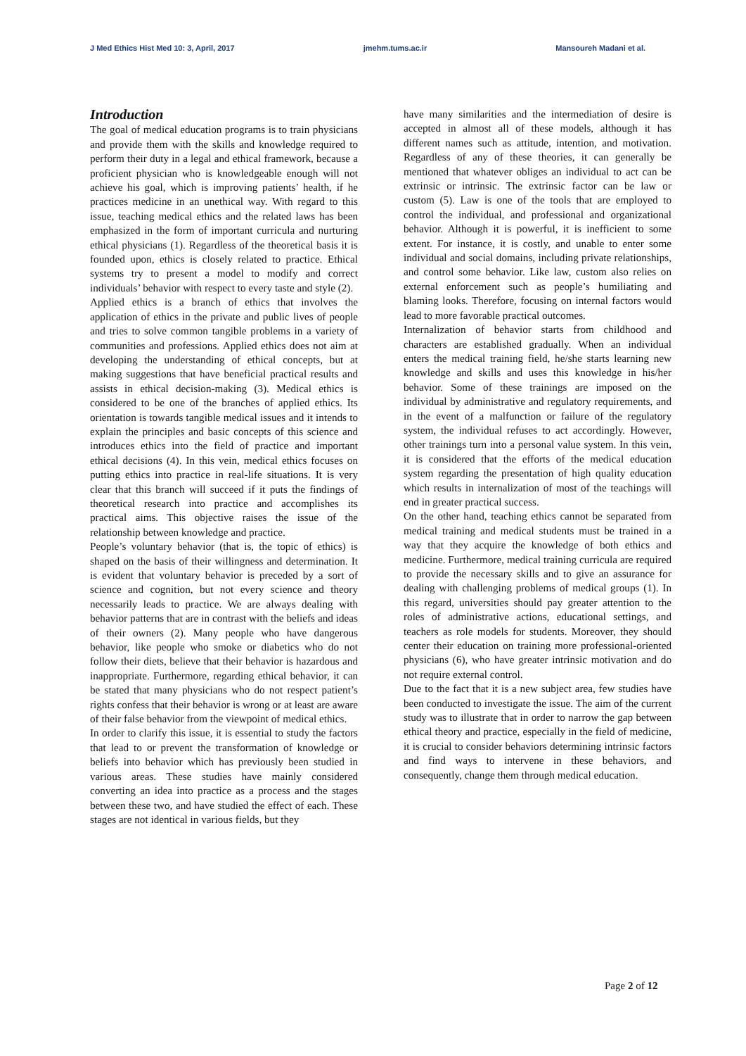J Med Ethics Hist Med 10: 3, April, 2017 jmehm.tums.ac.ir Mansoureh Madani et al.
Introduction
The goal of medical education programs is to train physicians and provide them with the skills and knowledge required to perform their duty in a legal and ethical framework, because a proficient physician who is knowledgeable enough will not achieve his goal, which is improving patients’ health, if he practices medicine in an unethical way. With regard to this issue, teaching medical ethics and the related laws has been emphasized in the form of important curricula and nurturing ethical physicians (1). Regardless of the theoretical basis it is founded upon, ethics is closely related to practice. Ethical systems try to present a model to modify and correct individuals’ behavior with respect to every taste and style (2).
Applied ethics is a branch of ethics that involves the application of ethics in the private and public lives of people and tries to solve common tangible problems in a variety of communities and professions. Applied ethics does not aim at developing the understanding of ethical concepts, but at making suggestions that have beneficial practical results and assists in ethical decision-making (3). Medical ethics is considered to be one of the branches of applied ethics. Its orientation is towards tangible medical issues and it intends to explain the principles and basic concepts of this science and introduces ethics into the field of practice and important ethical decisions (4). In this vein, medical ethics focuses on putting ethics into practice in real-life situations. It is very clear that this branch will succeed if it puts the findings of theoretical research into practice and accomplishes its practical aims. This objective raises the issue of the relationship between knowledge and practice.
People’s voluntary behavior (that is, the topic of ethics) is shaped on the basis of their willingness and determination. It is evident that voluntary behavior is preceded by a sort of science and cognition, but not every science and theory necessarily leads to practice. We are always dealing with behavior patterns that are in contrast with the beliefs and ideas of their owners (2). Many people who have dangerous behavior, like people who smoke or diabetics who do not follow their diets, believe that their behavior is hazardous and inappropriate. Furthermore, regarding ethical behavior, it can be stated that many physicians who do not respect patient’s rights confess that their behavior is wrong or at least are aware of their false behavior from the viewpoint of medical ethics.
In order to clarify this issue, it is essential to study the factors that lead to or prevent the transformation of knowledge or beliefs into behavior which has previously been studied in various areas. These studies have mainly considered converting an idea into practice as a process and the stages between these two, and have studied the effect of each. These stages are not identical in various fields, but they
have many similarities and the intermediation of desire is accepted in almost all of these models, although it has different names such as attitude, intention, and motivation. Regardless of any of these theories, it can generally be mentioned that whatever obliges an individual to act can be extrinsic or intrinsic. The extrinsic factor can be law or custom (5). Law is one of the tools that are employed to control the individual, and professional and organizational behavior. Although it is powerful, it is inefficient to some extent. For instance, it is costly, and unable to enter some individual and social domains, including private relationships, and control some behavior. Like law, custom also relies on external enforcement such as people’s humiliating and blaming looks. Therefore, focusing on internal factors would lead to more favorable practical outcomes.
Internalization of behavior starts from childhood and characters are established gradually. When an individual enters the medical training field, he/she starts learning new knowledge and skills and uses this knowledge in his/her behavior. Some of these trainings are imposed on the individual by administrative and regulatory requirements, and in the event of a malfunction or failure of the regulatory system, the individual refuses to act accordingly. However, other trainings turn into a personal value system. In this vein, it is considered that the efforts of the medical education system regarding the presentation of high quality education which results in internalization of most of the teachings will end in greater practical success.
On the other hand, teaching ethics cannot be separated from medical training and medical students must be trained in a way that they acquire the knowledge of both ethics and medicine. Furthermore, medical training curricula are required to provide the necessary skills and to give an assurance for dealing with challenging problems of medical groups (1). In this regard, universities should pay greater attention to the roles of administrative actions, educational settings, and teachers as role models for students. Moreover, they should center their education on training more professional-oriented physicians (6), who have greater intrinsic motivation and do not require external control.
Due to the fact that it is a new subject area, few studies have been conducted to investigate the issue. The aim of the current study was to illustrate that in order to narrow the gap between ethical theory and practice, especially in the field of medicine, it is crucial to consider behaviors determining intrinsic factors and find ways to intervene in these behaviors, and consequently, change them through medical education.
Page 2 of 12